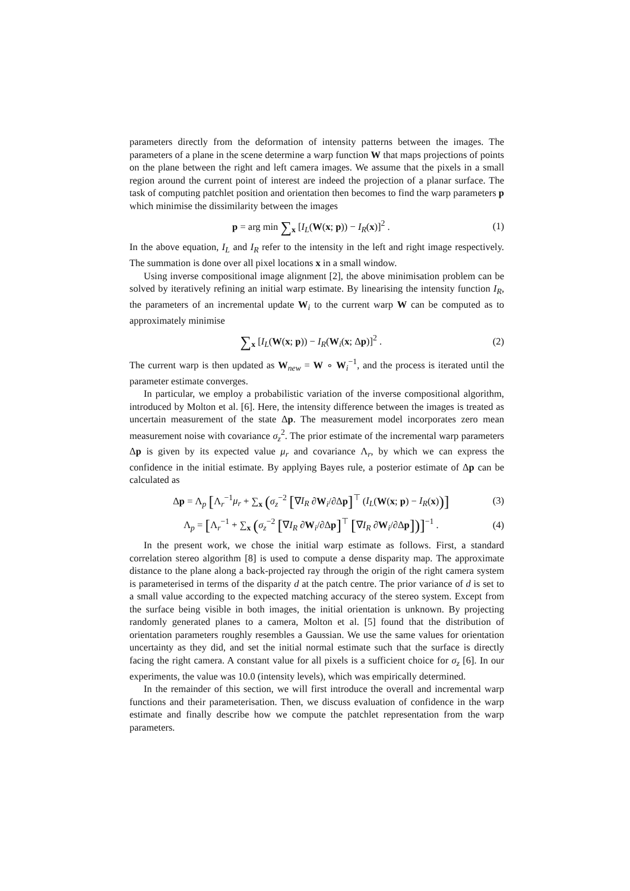parameters directly from the deformation of intensity patterns between the images. The parameters of a plane in the scene determine a warp function W that maps projections of points on the plane between the right and left camera images. We assume that the pixels in a small region around the current point of interest are indeed the projection of a planar surface. The task of computing patchlet position and orientation then becomes to find the warp parameters p which minimise the dissimilarity between the images
p = arg min ∑<sub>x</sub> [I<sub>L</sub>(W(x; p)) − I<sub>R</sub>(x)]<sup>2</sup> . (1)
In the above equation, I<sub>L</sub> and I<sub>R</sub> refer to the intensity in the left and right image respectively. The summation is done over all pixel locations x in a small window.
Using inverse compositional image alignment [2], the above minimisation problem can be solved by iteratively refining an initial warp estimate. By linearising the intensity function I<sub>R</sub>, the parameters of an incremental update W<sub>i</sub> to the current warp W can be computed as to approximately minimise
∑<sub>x</sub> [I<sub>L</sub>(W(x; p)) − I<sub>R</sub>(W<sub>i</sub>(x; Δp)]<sup>2</sup> . (2)
The current warp is then updated as W<sub>new</sub> = W ∘ W<sub>i</sub><sup>−1</sup>, and the process is iterated until the parameter estimate converges.
In particular, we employ a probabilistic variation of the inverse compositional algorithm, introduced by Molton et al. [6]. Here, the intensity difference between the images is treated as uncertain measurement of the state Δp. The measurement model incorporates zero mean measurement noise with covariance σ<sub>z</sub><sup>2</sup>. The prior estimate of the incremental warp parameters Δp is given by its expected value μ<sub>r</sub> and covariance Λ<sub>r</sub>, by which we can express the confidence in the initial estimate. By applying Bayes rule, a posterior estimate of Δp can be calculated as
Δp = Λ<sub>p</sub> [Λ<sub>r</sub><sup>−1</sup>μ<sub>r</sub> + ∑<sub>x</sub> (σ<sub>z</sub><sup>−2</sup> [∇I<sub>R</sub> ∂W<sub>i</sub>/∂Δp]<sup>⊤</sup> (I<sub>L</sub>(W(x; p) − I<sub>R</sub>(x))] (3)
Λ<sub>p</sub> = [Λ<sub>r</sub><sup>−1</sup> + ∑<sub>x</sub> (σ<sub>z</sub><sup>−2</sup> [∇I<sub>R</sub> ∂W<sub>i</sub>/∂Δp]<sup>⊤</sup> [∇I<sub>R</sub> ∂W<sub>i</sub>/∂Δp])]<sup>−1</sup> . (4)
In the present work, we chose the initial warp estimate as follows. First, a standard correlation stereo algorithm [8] is used to compute a dense disparity map. The approximate distance to the plane along a back-projected ray through the origin of the right camera system is parameterised in terms of the disparity d at the patch centre. The prior variance of d is set to a small value according to the expected matching accuracy of the stereo system. Except from the surface being visible in both images, the initial orientation is unknown. By projecting randomly generated planes to a camera, Molton et al. [5] found that the distribution of orientation parameters roughly resembles a Gaussian. We use the same values for orientation uncertainty as they did, and set the initial normal estimate such that the surface is directly facing the right camera. A constant value for all pixels is a sufficient choice for σ<sub>z</sub> [6]. In our experiments, the value was 10.0 (intensity levels), which was empirically determined.
In the remainder of this section, we will first introduce the overall and incremental warp functions and their parameterisation. Then, we discuss evaluation of confidence in the warp estimate and finally describe how we compute the patchlet representation from the warp parameters.